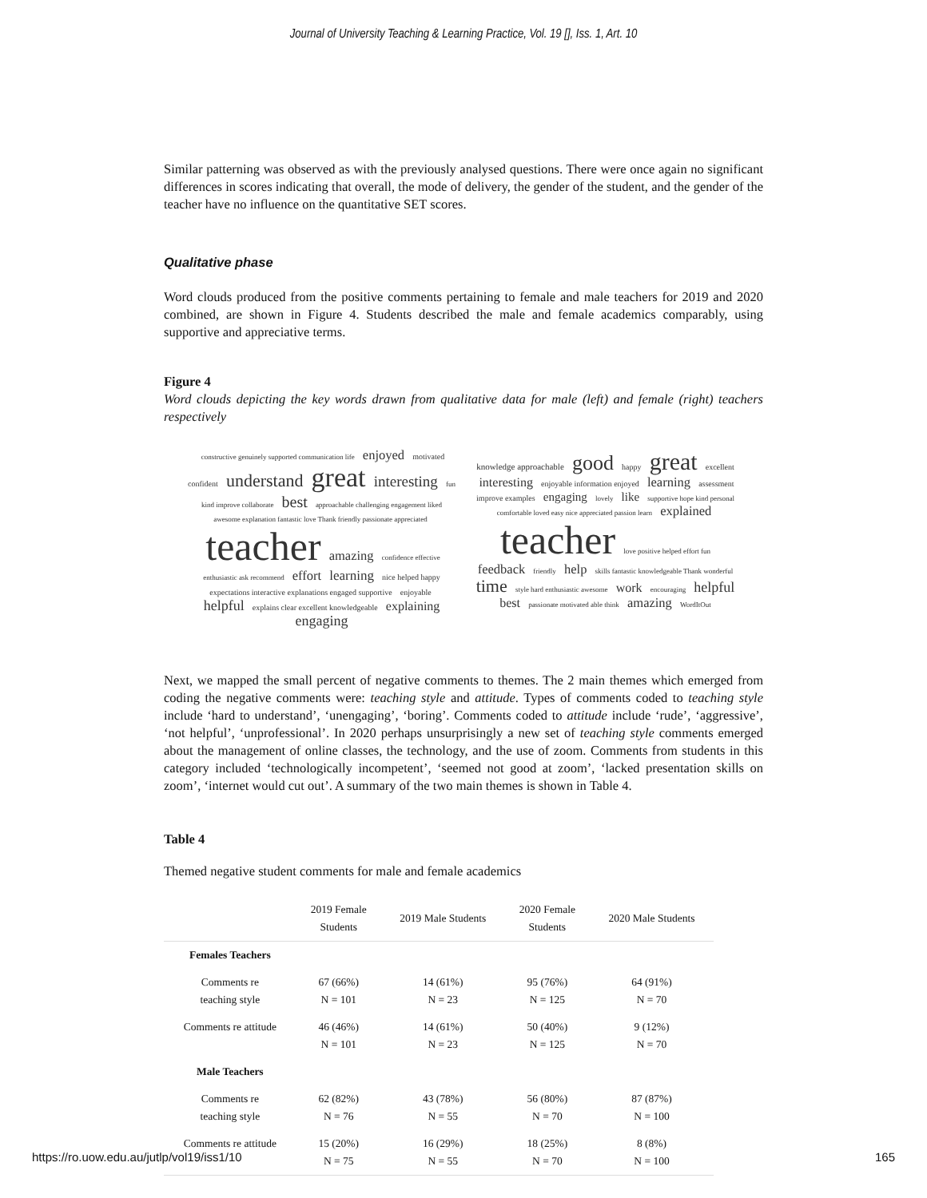Journal of University Teaching & Learning Practice, Vol. 19 [], Iss. 1, Art. 10
Similar patterning was observed as with the previously analysed questions. There were once again no significant differences in scores indicating that overall, the mode of delivery, the gender of the student, and the gender of the teacher have no influence on the quantitative SET scores.
Qualitative phase
Word clouds produced from the positive comments pertaining to female and male teachers for 2019 and 2020 combined, are shown in Figure 4. Students described the male and female academics comparably, using supportive and appreciative terms.
Figure 4
Word clouds depicting the key words drawn from qualitative data for male (left) and female (right) teachers respectively
constructive genuinely supported communication life enjoyed motivated confident understand great interesting fun kind improve collaborate best approachable challenging engagement liked awesome explanation fantastic love Thank friendly passionate appreciated teacher amazing confidence effective enthusiastic ask recommend effort learning nice helped happy expectations interactive explanations engaged supportive enjoyable helpful explains clear excellent knowledgeable explaining engaging
knowledge approachable good happy great excellent interesting enjoyable information enjoyed learning assessment improve examples engaging lovely like supportive hope kind personal comfortable loved easy nice appreciated passion learn explained teacher love positive helped effort fun feedback friendly help skills fantastic knowledgeable Thank wonderful time style hard enthusiastic awesome work encouraging helpful best passionate motivated able think amazing WordItOut
Next, we mapped the small percent of negative comments to themes. The 2 main themes which emerged from coding the negative comments were: teaching style and attitude. Types of comments coded to teaching style include ‘hard to understand’, ‘unengaging’, ‘boring’. Comments coded to attitude include ‘rude’, ‘aggressive’, ‘not helpful’, ‘unprofessional’. In 2020 perhaps unsurprisingly a new set of teaching style comments emerged about the management of online classes, the technology, and the use of zoom. Comments from students in this category included ‘technologically incompetent’, ‘seemed not good at zoom’, ‘lacked presentation skills on zoom’, ‘internet would cut out’. A summary of the two main themes is shown in Table 4.
Table 4
Themed negative student comments for male and female academics
| | 2019 Female Students | 2019 Male Students | 2020 Female Students | 2020 Male Students |
| --- | --- | --- | --- | --- |
| Females Teachers | | | | |
| Comments re teaching style | 67 (66%) N = 101 | 14 (61%) N = 23 | 95 (76%) N = 125 | 64 (91%) N = 70 |
| Comments re attitude | 46 (46%) N = 101 | 14 (61%) N = 23 | 50 (40%) N = 125 | 9 (12%) N = 70 |
| Male Teachers | | | | |
| Comments re teaching style | 62 (82%) N = 76 | 43 (78%) N = 55 | 56 (80%) N = 70 | 87 (87%) N = 100 |
| Comments re attitude | 15 (20%) N = 75 | 16 (29%) N = 55 | 18 (25%) N = 70 | 8 (8%) N = 100 |
https://ro.uow.edu.au/jutlp/vol19/iss1/10 165